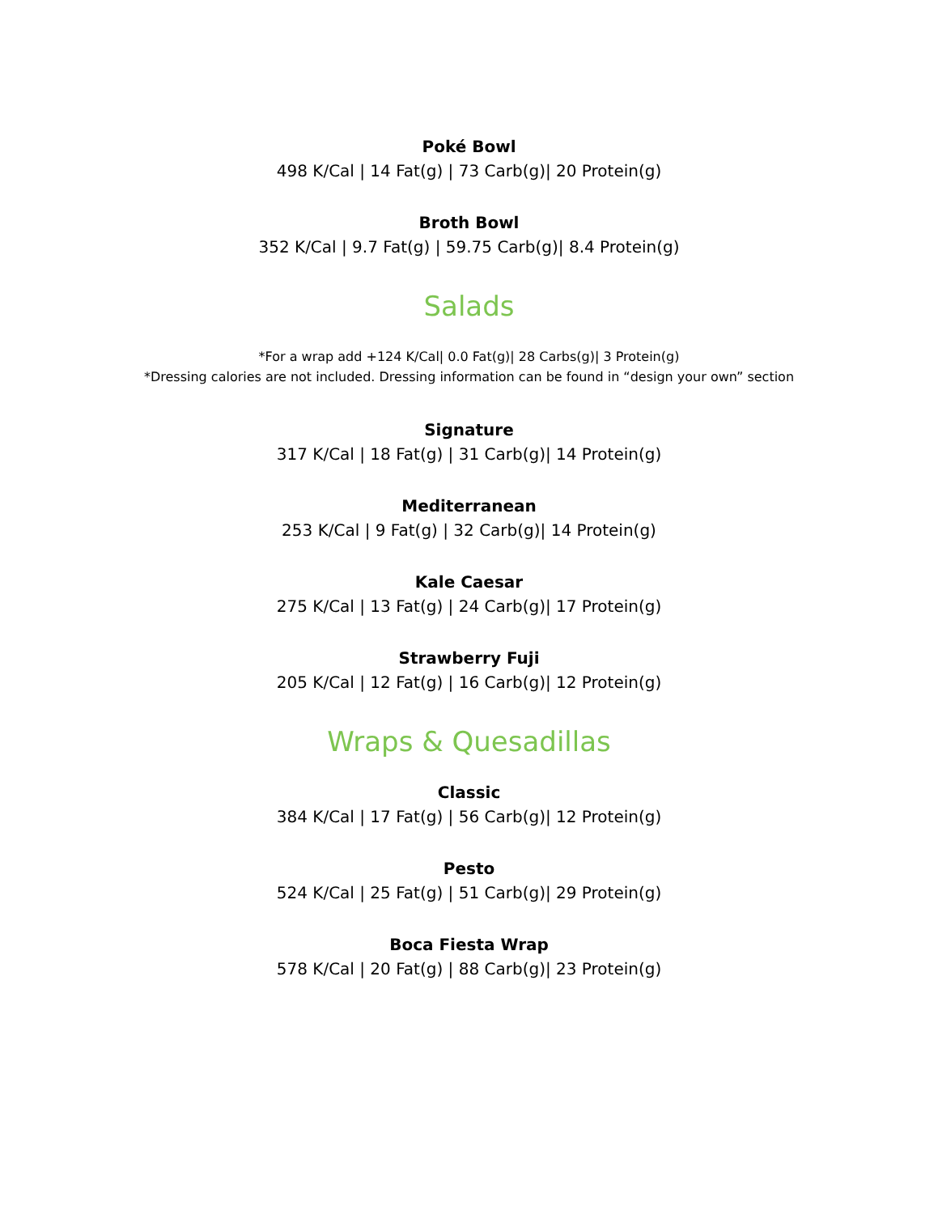Poké Bowl
498 K/Cal | 14 Fat(g) | 73 Carb(g)| 20 Protein(g)
Broth Bowl
352 K/Cal | 9.7 Fat(g) | 59.75 Carb(g)| 8.4 Protein(g)
Salads
*For a wrap add +124 K/Cal| 0.0 Fat(g)| 28 Carbs(g)| 3 Protein(g)
*Dressing calories are not included. Dressing information can be found in “design your own” section
Signature
317 K/Cal | 18 Fat(g) | 31 Carb(g)| 14 Protein(g)
Mediterranean
253 K/Cal | 9 Fat(g) | 32 Carb(g)| 14 Protein(g)
Kale Caesar
275 K/Cal | 13 Fat(g) | 24 Carb(g)| 17 Protein(g)
Strawberry Fuji
205 K/Cal | 12 Fat(g) | 16 Carb(g)| 12 Protein(g)
Wraps & Quesadillas
Classic
384 K/Cal | 17 Fat(g) | 56 Carb(g)| 12 Protein(g)
Pesto
524 K/Cal | 25 Fat(g) | 51 Carb(g)| 29 Protein(g)
Boca Fiesta Wrap
578 K/Cal | 20 Fat(g) | 88 Carb(g)| 23 Protein(g)